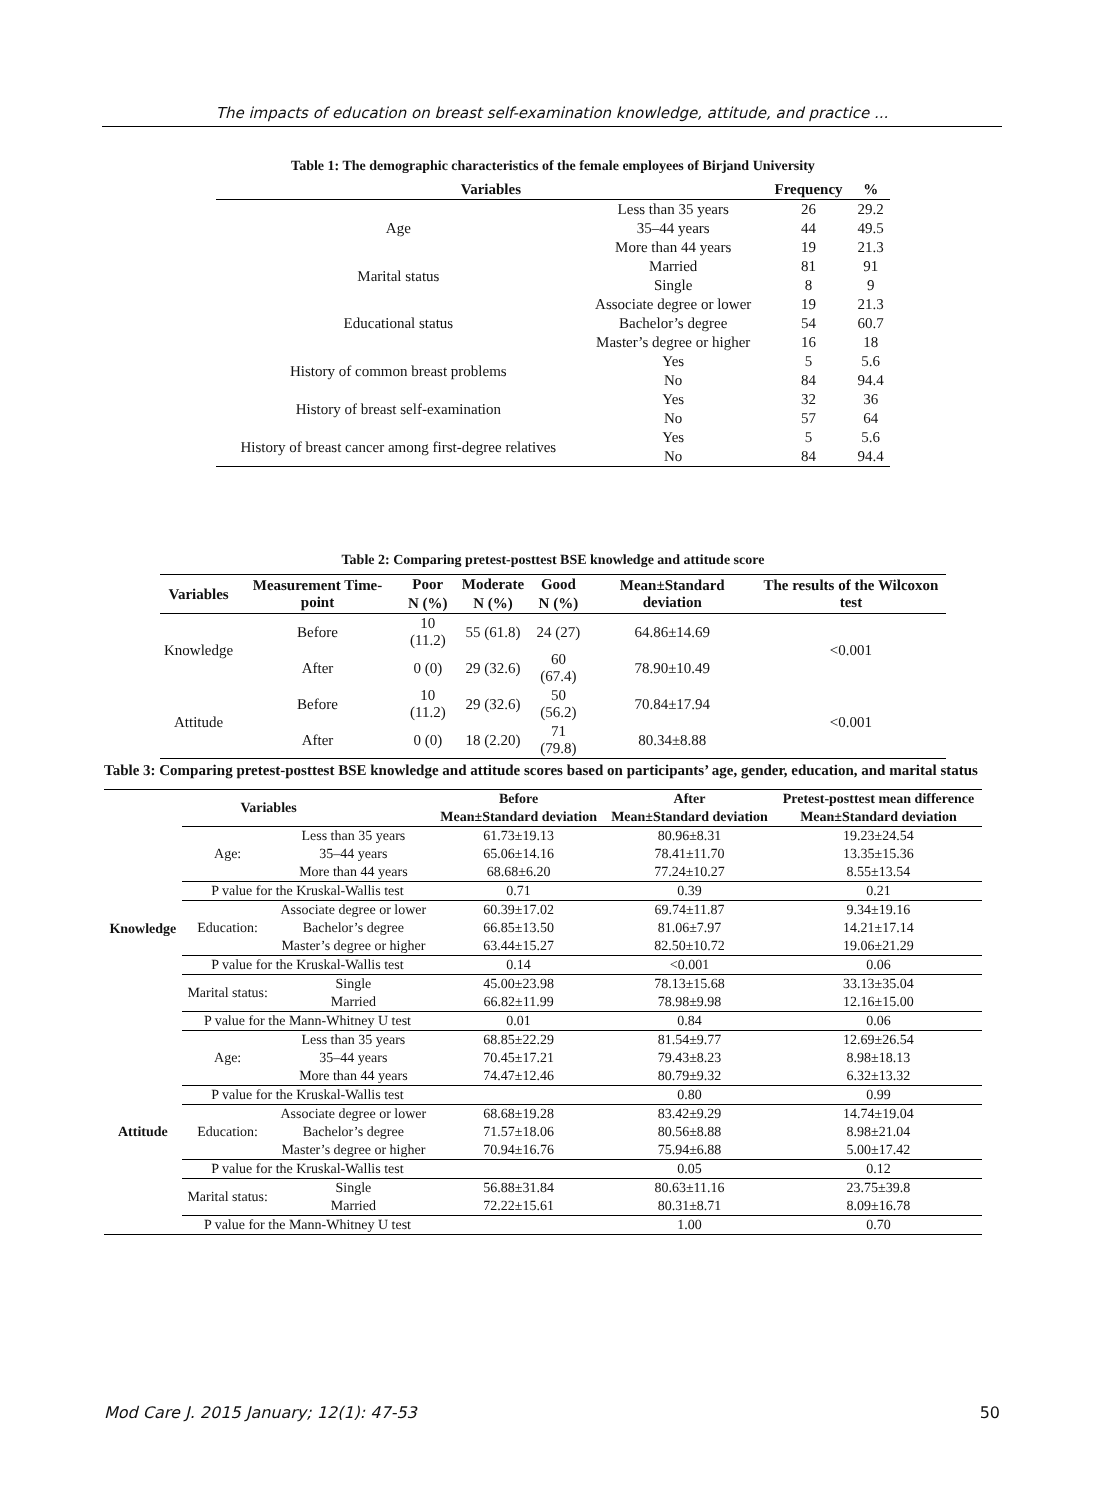The impacts of education on breast self-examination knowledge, attitude, and practice ...
Table 1: The demographic characteristics of the female employees of Birjand University
| Variables | | Frequency | % |
| --- | --- | --- | --- |
| Age | Less than 35 years | 26 | 29.2 |
| | 35–44 years | 44 | 49.5 |
| | More than 44 years | 19 | 21.3 |
| Marital status | Married | 81 | 91 |
| | Single | 8 | 9 |
| Educational status | Associate degree or lower | 19 | 21.3 |
| | Bachelor’s degree | 54 | 60.7 |
| | Master’s degree or higher | 16 | 18 |
| History of common breast problems | Yes | 5 | 5.6 |
| | No | 84 | 94.4 |
| History of breast self-examination | Yes | 32 | 36 |
| | No | 57 | 64 |
| History of breast cancer among first-degree relatives | Yes | 5 | 5.6 |
| | No | 84 | 94.4 |
Table 2: Comparing pretest-posttest BSE knowledge and attitude score
| Variables | Measurement Time-point | Poor | Moderate | Good | Mean±Standard deviation | The results of the Wilcoxon test |
| --- | --- | --- | --- | --- | --- | --- |
| | | N (%) | N (%) | N (%) | | |
| Knowledge | Before | 10 (11.2) | 55 (61.8) | 24 (27) | 64.86±14.69 | <0.001 |
| | After | 0 (0) | 29 (32.6) | 60 (67.4) | 78.90±10.49 | |
| Attitude | Before | 10 (11.2) | 29 (32.6) | 50 (56.2) | 70.84±17.94 | <0.001 |
| | After | 0 (0) | 18 (2.20) | 71 (79.8) | 80.34±8.88 | |
Table 3: Comparing pretest-posttest BSE knowledge and attitude scores based on participants’ age, gender, education, and marital status
| Variables | | | Before | After | Pretest-posttest mean difference |
| --- | --- | --- | --- | --- | --- |
| | | | Mean±Standard deviation | Mean±Standard deviation | Mean±Standard deviation |
| Knowledge | Age: | Less than 35 years | 61.73±19.13 | 80.96±8.31 | 19.23±24.54 |
| | | 35–44 years | 65.06±14.16 | 78.41±11.70 | 13.35±15.36 |
| | | More than 44 years | 68.68±6.20 | 77.24±10.27 | 8.55±13.54 |
| | P value for the Kruskal-Wallis test | | 0.71 | 0.39 | 0.21 |
| | Education: | Associate degree or lower | 60.39±17.02 | 69.74±11.87 | 9.34±19.16 |
| | | Bachelor’s degree | 66.85±13.50 | 81.06±7.97 | 14.21±17.14 |
| | | Master’s degree or higher | 63.44±15.27 | 82.50±10.72 | 19.06±21.29 |
| | P value for the Kruskal-Wallis test | | 0.14 | <0.001 | 0.06 |
| | Marital status: | Single | 45.00±23.98 | 78.13±15.68 | 33.13±35.04 |
| | | Married | 66.82±11.99 | 78.98±9.98 | 12.16±15.00 |
| | P value for the Mann-Whitney U test | | 0.01 | 0.84 | 0.06 |
| Attitude | Age: | Less than 35 years | 68.85±22.29 | 81.54±9.77 | 12.69±26.54 |
| | | 35–44 years | 70.45±17.21 | 79.43±8.23 | 8.98±18.13 |
| | | More than 44 years | 74.47±12.46 | 80.79±9.32 | 6.32±13.32 |
| | P value for the Kruskal-Wallis test | | | 0.80 | 0.99 |
| | Education: | Associate degree or lower | 68.68±19.28 | 83.42±9.29 | 14.74±19.04 |
| | | Bachelor’s degree | 71.57±18.06 | 80.56±8.88 | 8.98±21.04 |
| | | Master’s degree or higher | 70.94±16.76 | 75.94±6.88 | 5.00±17.42 |
| | P value for the Kruskal-Wallis test | | | 0.05 | 0.12 |
| | Marital status: | Single | 56.88±31.84 | 80.63±11.16 | 23.75±39.8 |
| | | Married | 72.22±15.61 | 80.31±8.71 | 8.09±16.78 |
| | P value for the Mann-Whitney U test | | | 1.00 | 0.70 |
Mod Care J. 2015 January; 12(1): 47-53 50